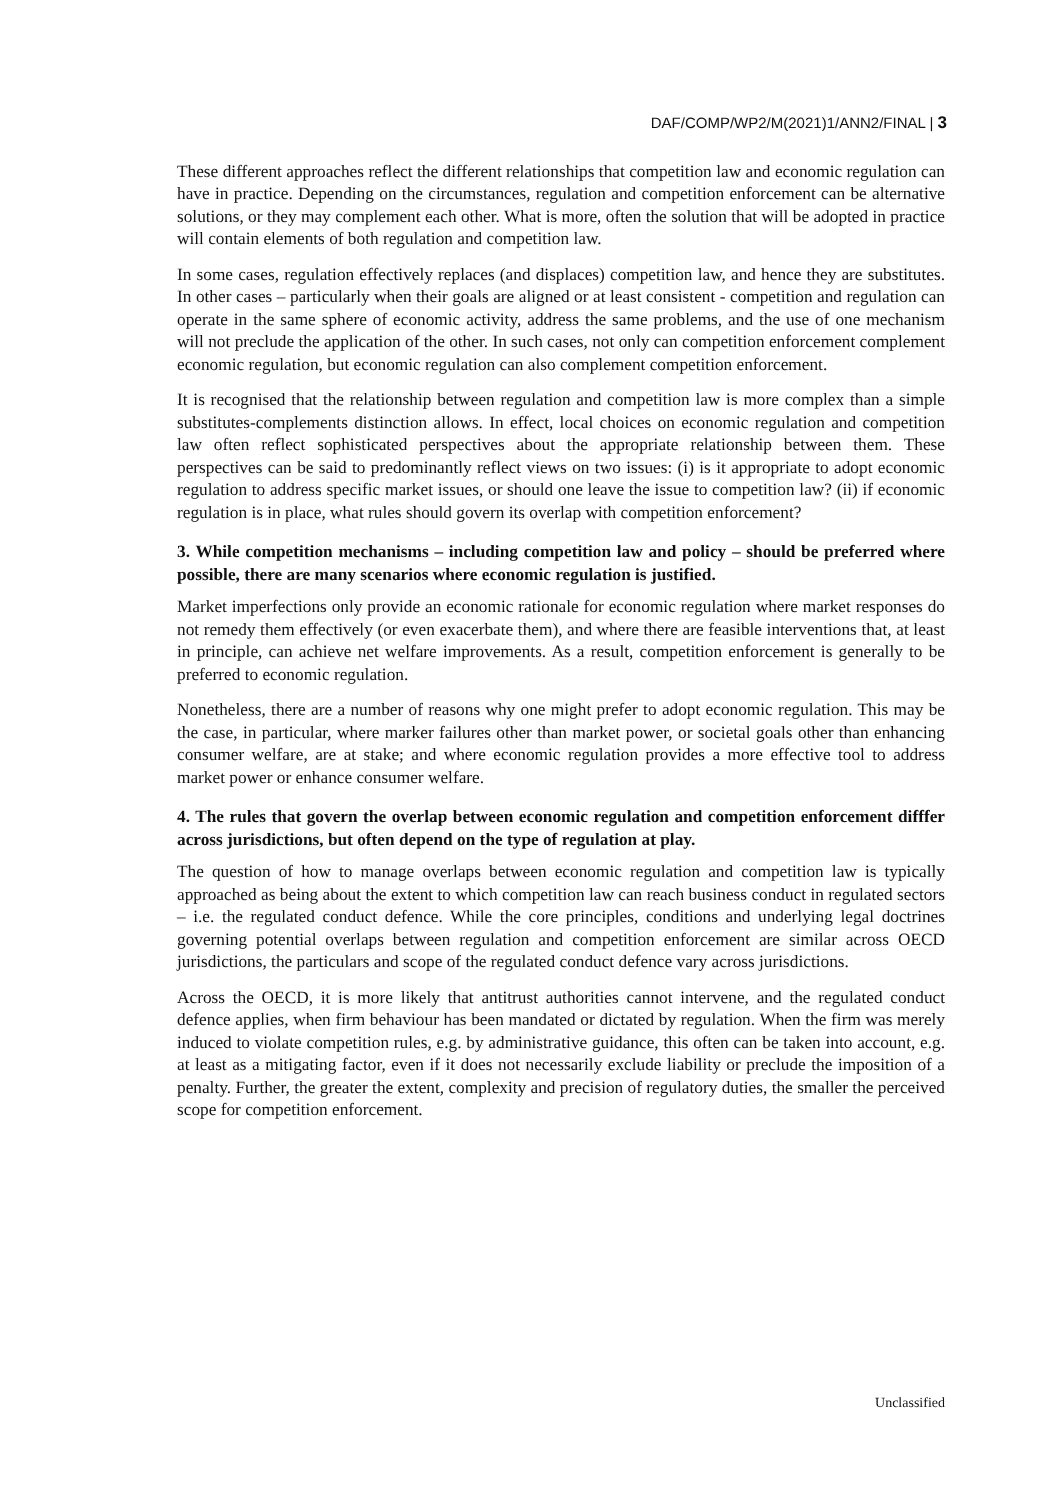DAF/COMP/WP2/M(2021)1/ANN2/FINAL | 3
These different approaches reflect the different relationships that competition law and economic regulation can have in practice. Depending on the circumstances, regulation and competition enforcement can be alternative solutions, or they may complement each other. What is more, often the solution that will be adopted in practice will contain elements of both regulation and competition law.
In some cases, regulation effectively replaces (and displaces) competition law, and hence they are substitutes. In other cases – particularly when their goals are aligned or at least consistent - competition and regulation can operate in the same sphere of economic activity, address the same problems, and the use of one mechanism will not preclude the application of the other. In such cases, not only can competition enforcement complement economic regulation, but economic regulation can also complement competition enforcement.
It is recognised that the relationship between regulation and competition law is more complex than a simple substitutes-complements distinction allows. In effect, local choices on economic regulation and competition law often reflect sophisticated perspectives about the appropriate relationship between them. These perspectives can be said to predominantly reflect views on two issues: (i) is it appropriate to adopt economic regulation to address specific market issues, or should one leave the issue to competition law? (ii) if economic regulation is in place, what rules should govern its overlap with competition enforcement?
3. While competition mechanisms – including competition law and policy – should be preferred where possible, there are many scenarios where economic regulation is justified.
Market imperfections only provide an economic rationale for economic regulation where market responses do not remedy them effectively (or even exacerbate them), and where there are feasible interventions that, at least in principle, can achieve net welfare improvements. As a result, competition enforcement is generally to be preferred to economic regulation.
Nonetheless, there are a number of reasons why one might prefer to adopt economic regulation. This may be the case, in particular, where marker failures other than market power, or societal goals other than enhancing consumer welfare, are at stake; and where economic regulation provides a more effective tool to address market power or enhance consumer welfare.
4. The rules that govern the overlap between economic regulation and competition enforcement difffer across jurisdictions, but often depend on the type of regulation at play.
The question of how to manage overlaps between economic regulation and competition law is typically approached as being about the extent to which competition law can reach business conduct in regulated sectors – i.e. the regulated conduct defence. While the core principles, conditions and underlying legal doctrines governing potential overlaps between regulation and competition enforcement are similar across OECD jurisdictions, the particulars and scope of the regulated conduct defence vary across jurisdictions.
Across the OECD, it is more likely that antitrust authorities cannot intervene, and the regulated conduct defence applies, when firm behaviour has been mandated or dictated by regulation. When the firm was merely induced to violate competition rules, e.g. by administrative guidance, this often can be taken into account, e.g. at least as a mitigating factor, even if it does not necessarily exclude liability or preclude the imposition of a penalty. Further, the greater the extent, complexity and precision of regulatory duties, the smaller the perceived scope for competition enforcement.
Unclassified